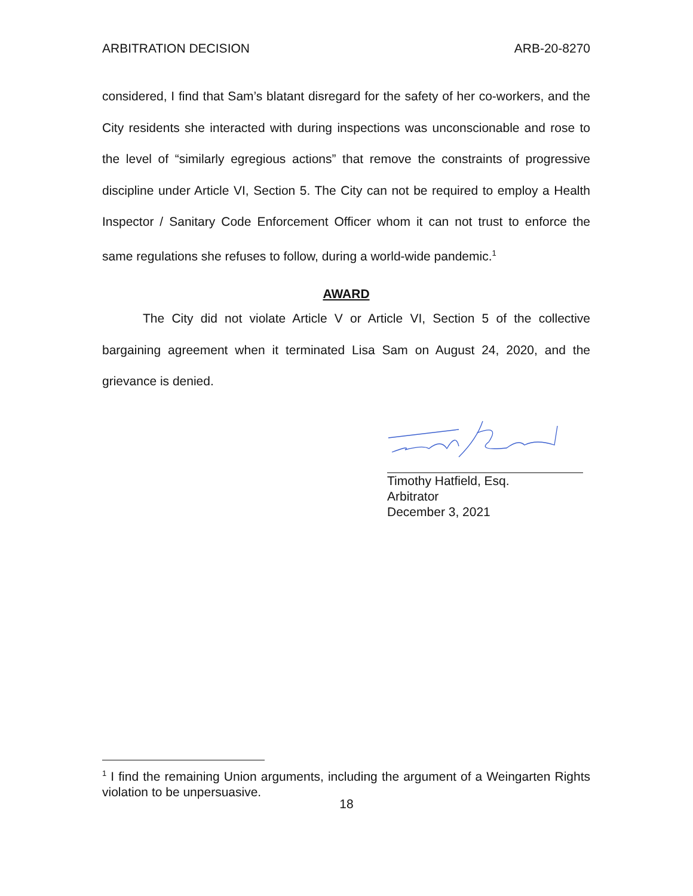ARBITRATION DECISION ARB-20-8270
considered, I find that Sam’s blatant disregard for the safety of her co-workers, and the City residents she interacted with during inspections was unconscionable and rose to the level of “similarly egregious actions” that remove the constraints of progressive discipline under Article VI, Section 5. The City can not be required to employ a Health Inspector / Sanitary Code Enforcement Officer whom it can not trust to enforce the same regulations she refuses to follow, during a world-wide pandemic.<sup>1</sup>
AWARD
The City did not violate Article V or Article VI, Section 5 of the collective bargaining agreement when it terminated Lisa Sam on August 24, 2020, and the grievance is denied.
Timothy Hatfield, Esq.
Arbitrator
December 3, 2021
<sup>1</sup> I find the remaining Union arguments, including the argument of a Weingarten Rights violation to be unpersuasive.
18